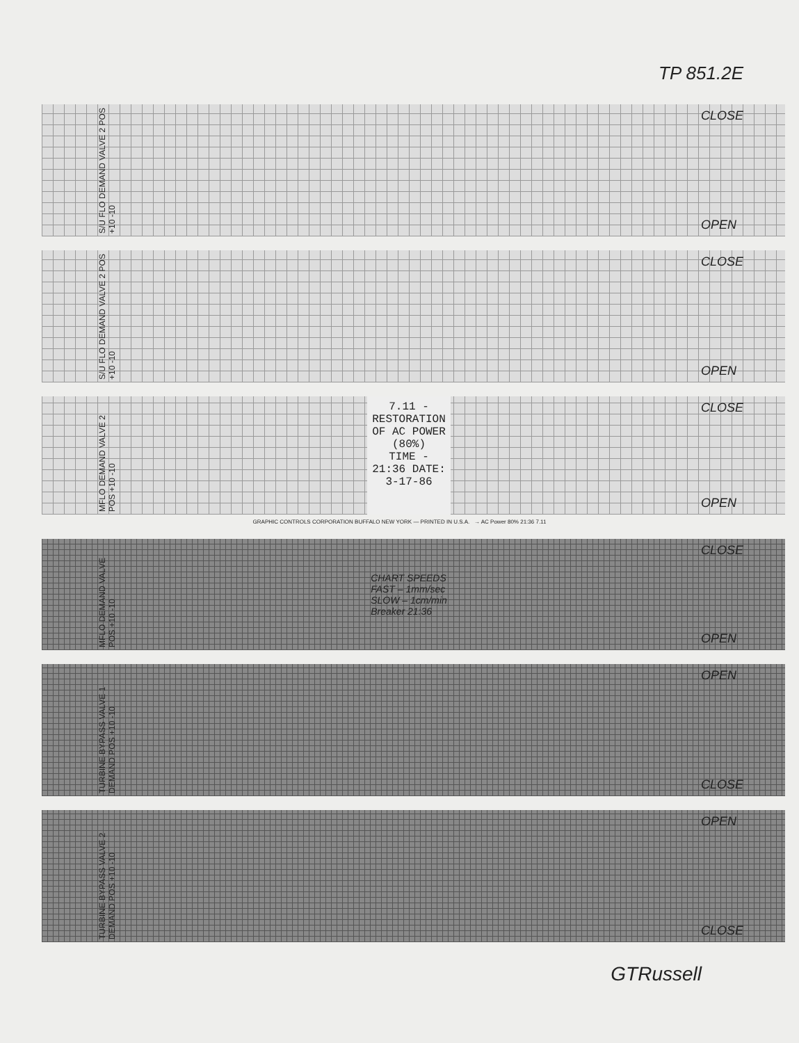TP 851.2E
S/U FLO DEMAND VALVE 2 POS +10 -10
CLOSE
OPEN
S/U FLO DEMAND VALVE 2 POS +10 -10
CLOSE
OPEN
MFLO DEMAND VALVE 2 POS +10 -10
7.11 - RESTORATION OF AC POWER (80%)
TIME - 21:36 DATE: 3-17-86
CLOSE
OPEN
GRAPHIC CONTROLS CORPORATION BUFFALO NEW YORK — PRINTED IN U.S.A. → AC Power 80% 21:36 7.11
MFLO DEMAND VALVE POS +10 -10
CHART SPEEDS
FAST – 1mm/sec
SLOW – 1cm/min
Breaker 21:36
CLOSE
OPEN
TURBINE BYPASS VALVE 1 DEMAND POS +10 -10
OPEN
CLOSE
TURBINE BYPASS VALVE 2 DEMAND POS +10 -10
OPEN
CLOSE
GTRussell